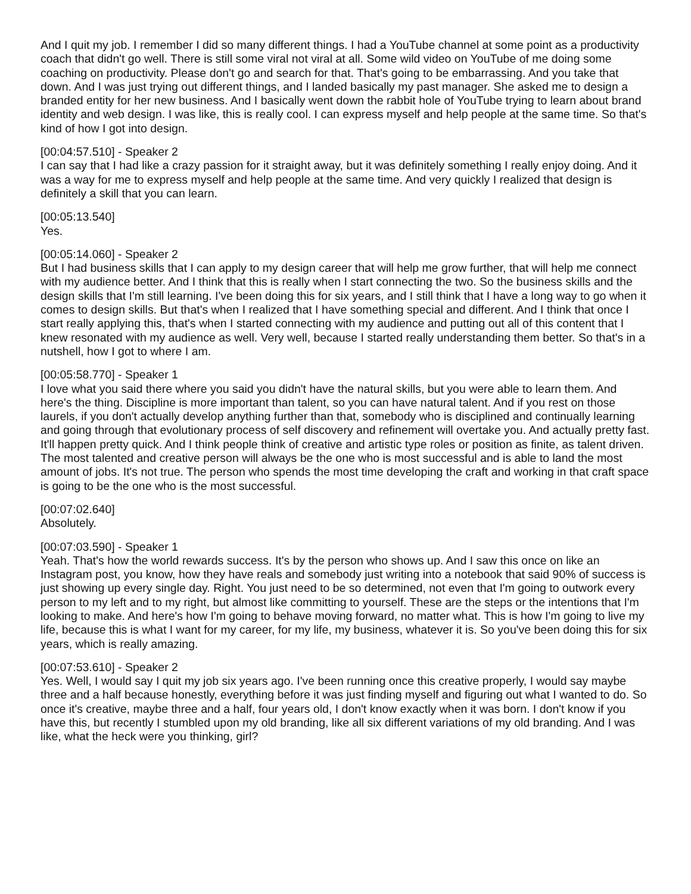And I quit my job. I remember I did so many different things. I had a YouTube channel at some point as a productivity coach that didn't go well. There is still some viral not viral at all. Some wild video on YouTube of me doing some coaching on productivity. Please don't go and search for that. That's going to be embarrassing. And you take that down. And I was just trying out different things, and I landed basically my past manager. She asked me to design a branded entity for her new business. And I basically went down the rabbit hole of YouTube trying to learn about brand identity and web design. I was like, this is really cool. I can express myself and help people at the same time. So that's kind of how I got into design.
[00:04:57.510] - Speaker 2
I can say that I had like a crazy passion for it straight away, but it was definitely something I really enjoy doing. And it was a way for me to express myself and help people at the same time. And very quickly I realized that design is definitely a skill that you can learn.
[00:05:13.540]
Yes.
[00:05:14.060] - Speaker 2
But I had business skills that I can apply to my design career that will help me grow further, that will help me connect with my audience better. And I think that this is really when I start connecting the two. So the business skills and the design skills that I'm still learning. I've been doing this for six years, and I still think that I have a long way to go when it comes to design skills. But that's when I realized that I have something special and different. And I think that once I start really applying this, that's when I started connecting with my audience and putting out all of this content that I knew resonated with my audience as well. Very well, because I started really understanding them better. So that's in a nutshell, how I got to where I am.
[00:05:58.770] - Speaker 1
I love what you said there where you said you didn't have the natural skills, but you were able to learn them. And here's the thing. Discipline is more important than talent, so you can have natural talent. And if you rest on those laurels, if you don't actually develop anything further than that, somebody who is disciplined and continually learning and going through that evolutionary process of self discovery and refinement will overtake you. And actually pretty fast. It'll happen pretty quick. And I think people think of creative and artistic type roles or position as finite, as talent driven. The most talented and creative person will always be the one who is most successful and is able to land the most amount of jobs. It's not true. The person who spends the most time developing the craft and working in that craft space is going to be the one who is the most successful.
[00:07:02.640]
Absolutely.
[00:07:03.590] - Speaker 1
Yeah. That's how the world rewards success. It's by the person who shows up. And I saw this once on like an Instagram post, you know, how they have reals and somebody just writing into a notebook that said 90% of success is just showing up every single day. Right. You just need to be so determined, not even that I'm going to outwork every person to my left and to my right, but almost like committing to yourself. These are the steps or the intentions that I'm looking to make. And here's how I'm going to behave moving forward, no matter what. This is how I'm going to live my life, because this is what I want for my career, for my life, my business, whatever it is. So you've been doing this for six years, which is really amazing.
[00:07:53.610] - Speaker 2
Yes. Well, I would say I quit my job six years ago. I've been running once this creative properly, I would say maybe three and a half because honestly, everything before it was just finding myself and figuring out what I wanted to do. So once it's creative, maybe three and a half, four years old, I don't know exactly when it was born. I don't know if you have this, but recently I stumbled upon my old branding, like all six different variations of my old branding. And I was like, what the heck were you thinking, girl?